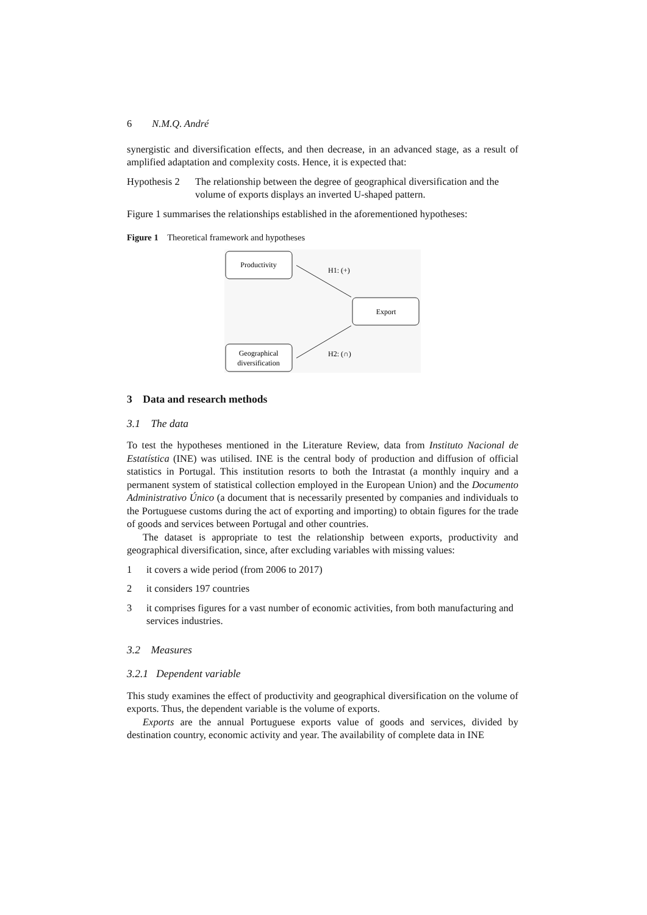6 N.M.Q. André
synergistic and diversification effects, and then decrease, in an advanced stage, as a result of amplified adaptation and complexity costs. Hence, it is expected that:
Hypothesis 2 The relationship between the degree of geographical diversification and the volume of exports displays an inverted U-shaped pattern.
Figure 1 summarises the relationships established in the aforementioned hypotheses:
Figure 1 Theoretical framework and hypotheses
Productivity
Export
Geographical
diversification
H1: (+)
H2: (∩)
3 Data and research methods
3.1 The data
To test the hypotheses mentioned in the Literature Review, data from Instituto Nacional de Estatística (INE) was utilised. INE is the central body of production and diffusion of official statistics in Portugal. This institution resorts to both the Intrastat (a monthly inquiry and a permanent system of statistical collection employed in the European Union) and the Documento Administrativo Único (a document that is necessarily presented by companies and individuals to the Portuguese customs during the act of exporting and importing) to obtain figures for the trade of goods and services between Portugal and other countries.
The dataset is appropriate to test the relationship between exports, productivity and geographical diversification, since, after excluding variables with missing values:
1 it covers a wide period (from 2006 to 2017)
2 it considers 197 countries
3 it comprises figures for a vast number of economic activities, from both manufacturing and services industries.
3.2 Measures
3.2.1 Dependent variable
This study examines the effect of productivity and geographical diversification on the volume of exports. Thus, the dependent variable is the volume of exports.
Exports are the annual Portuguese exports value of goods and services, divided by destination country, economic activity and year. The availability of complete data in INE